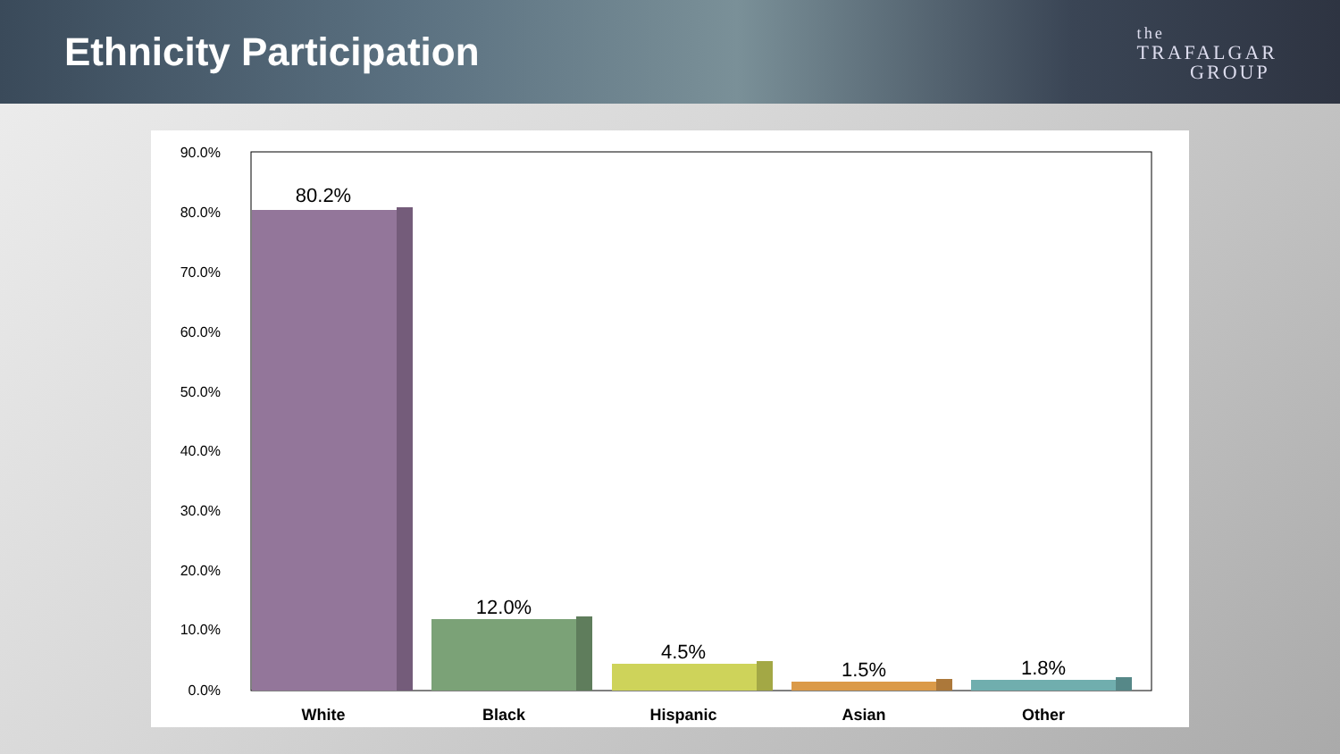Ethnicity Participation
the
TRAFALGAR
GROUP
90.0%
80.0%
70.0%
60.0%
50.0%
40.0%
30.0%
20.0%
10.0%
0.0%
80.2%
12.0%
4.5%
1.5%
1.8%
White
Black
Hispanic
Asian
Other